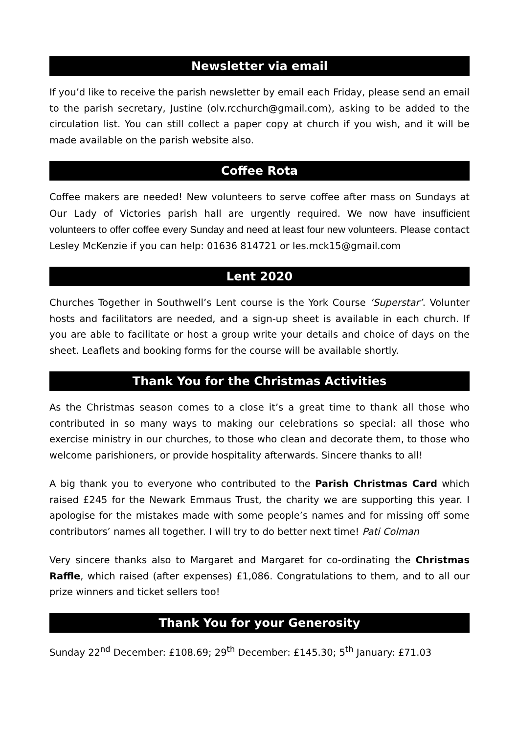Newsletter via email
If you’d like to receive the parish newsletter by email each Friday, please send an email to the parish secretary, Justine (olv.rcchurch@gmail.com), asking to be added to the circulation list. You can still collect a paper copy at church if you wish, and it will be made available on the parish website also.
Coffee Rota
Coffee makers are needed! New volunteers to serve coffee after mass on Sundays at Our Lady of Victories parish hall are urgently required. We now have insufficient volunteers to offer coffee every Sunday and need at least four new volunteers. Please contact Lesley McKenzie if you can help: 01636 814721 or les.mck15@gmail.com
Lent 2020
Churches Together in Southwell’s Lent course is the York Course ‘Superstar’. Volunter hosts and facilitators are needed, and a sign-up sheet is available in each church. If you are able to facilitate or host a group write your details and choice of days on the sheet. Leaflets and booking forms for the course will be available shortly.
Thank You for the Christmas Activities
As the Christmas season comes to a close it’s a great time to thank all those who contributed in so many ways to making our celebrations so special: all those who exercise ministry in our churches, to those who clean and decorate them, to those who welcome parishioners, or provide hospitality afterwards. Sincere thanks to all!
A big thank you to everyone who contributed to the Parish Christmas Card which raised £245 for the Newark Emmaus Trust, the charity we are supporting this year. I apologise for the mistakes made with some people’s names and for missing off some contributors’ names all together. I will try to do better next time! Pati Colman
Very sincere thanks also to Margaret and Margaret for co-ordinating the Christmas Raffle, which raised (after expenses) £1,086. Congratulations to them, and to all our prize winners and ticket sellers too!
Thank You for your Generosity
Sunday 22<sup>nd</sup> December: £108.69; 29<sup>th</sup> December: £145.30; 5<sup>th</sup> January: £71.03